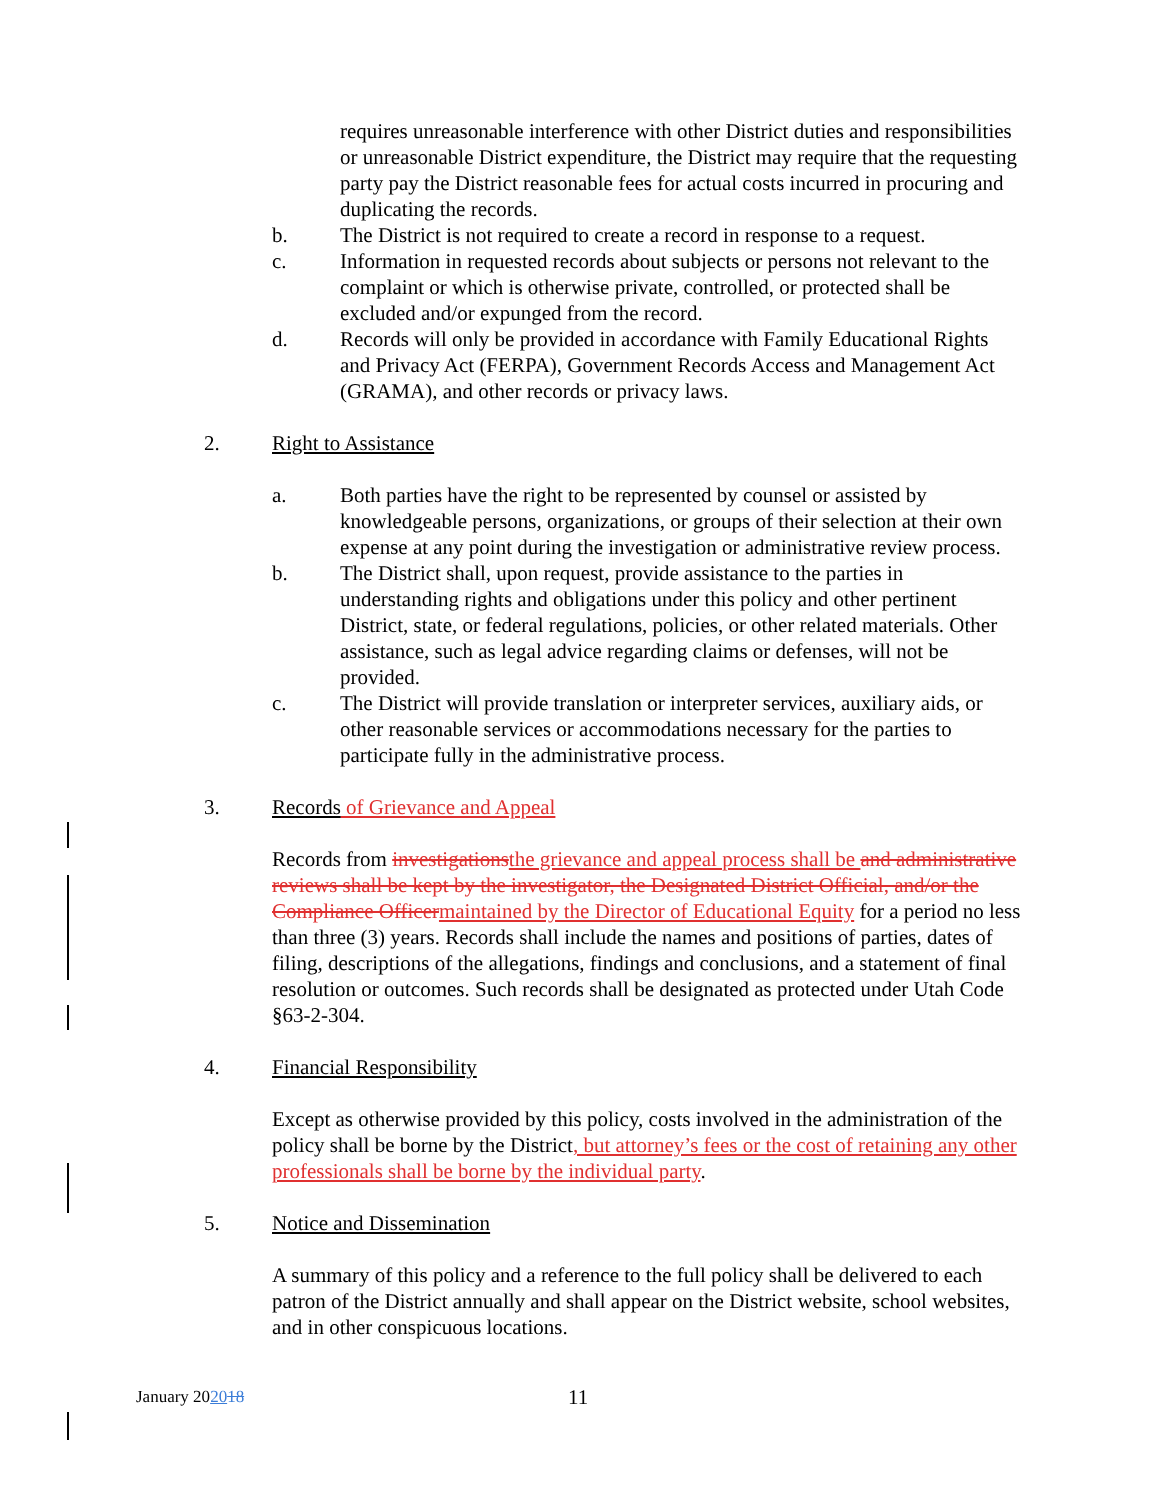requires unreasonable interference with other District duties and responsibilities or unreasonable District expenditure, the District may require that the requesting party pay the District reasonable fees for actual costs incurred in procuring and duplicating the records.
b. The District is not required to create a record in response to a request.
c. Information in requested records about subjects or persons not relevant to the complaint or which is otherwise private, controlled, or protected shall be excluded and/or expunged from the record.
d. Records will only be provided in accordance with Family Educational Rights and Privacy Act (FERPA), Government Records Access and Management Act (GRAMA), and other records or privacy laws.
2. Right to Assistance
a. Both parties have the right to be represented by counsel or assisted by knowledgeable persons, organizations, or groups of their selection at their own expense at any point during the investigation or administrative review process.
b. The District shall, upon request, provide assistance to the parties in understanding rights and obligations under this policy and other pertinent District, state, or federal regulations, policies, or other related materials. Other assistance, such as legal advice regarding claims or defenses, will not be provided.
c. The District will provide translation or interpreter services, auxiliary aids, or other reasonable services or accommodations necessary for the parties to participate fully in the administrative process.
3. Records of Grievance and Appeal
Records from investigationsthe grievance and appeal process shall be and administrative reviews shall be kept by the investigator, the Designated District Official, and/or the Compliance Officermaintained by the Director of Educational Equity for a period no less than three (3) years. Records shall include the names and positions of parties, dates of filing, descriptions of the allegations, findings and conclusions, and a statement of final resolution or outcomes. Such records shall be designated as protected under Utah Code §63-2-304.
4. Financial Responsibility
Except as otherwise provided by this policy, costs involved in the administration of the policy shall be borne by the District, but attorney’s fees or the cost of retaining any other professionals shall be borne by the individual party.
5. Notice and Dissemination
A summary of this policy and a reference to the full policy shall be delivered to each patron of the District annually and shall appear on the District website, school websites, and in other conspicuous locations.
January 202018
11